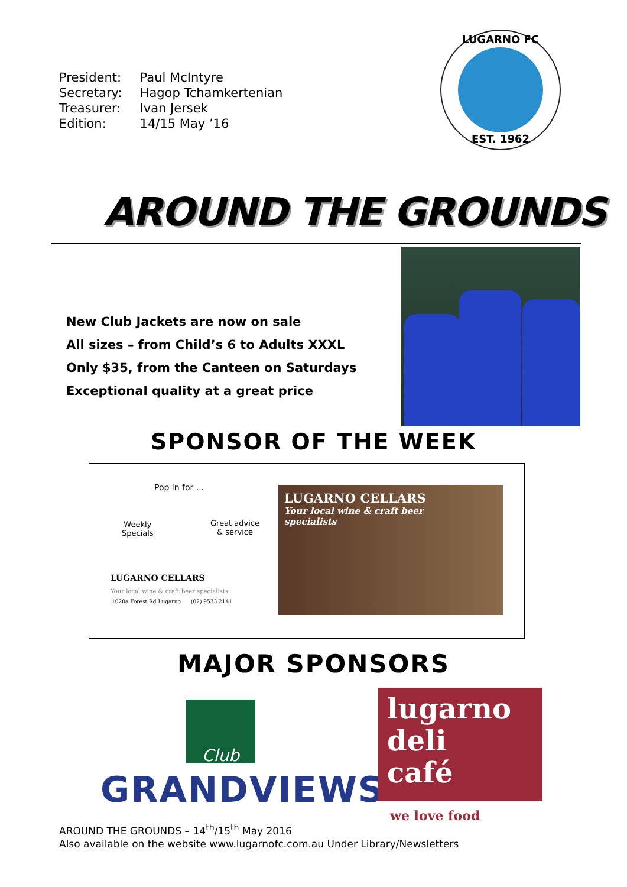| President: | Paul McIntyre |
| Secretary: | Hagop Tchamkertenian |
| Treasurer: | Ivan Jersek |
| Edition: | 14/15 May ’16 |
LUGARNO FC
EST. 1962
AROUND THE GROUNDS
New Club Jackets are now on sale
All sizes – from Child’s 6 to Adults XXXL
Only $35, from the Canteen on Saturdays
Exceptional quality at a great price
SPONSOR OF THE WEEK
Pop in for ...
Weekly
Specials
Great advice
& service
LUGARNO CELLARS
Your local wine & craft beer specialists
1020a Forest Rd Lugarno (02) 9533 2141
LUGARNO CELLARS
Your local wine & craft beer
specialists
MAJOR SPONSORS
Club
GRANDVIEWS
lugarno
deli
café
we love food
AROUND THE GROUNDS – 14<sup>th</sup>/15<sup>th</sup> May 2016
Also available on the website www.lugarnofc.com.au Under Library/Newsletters